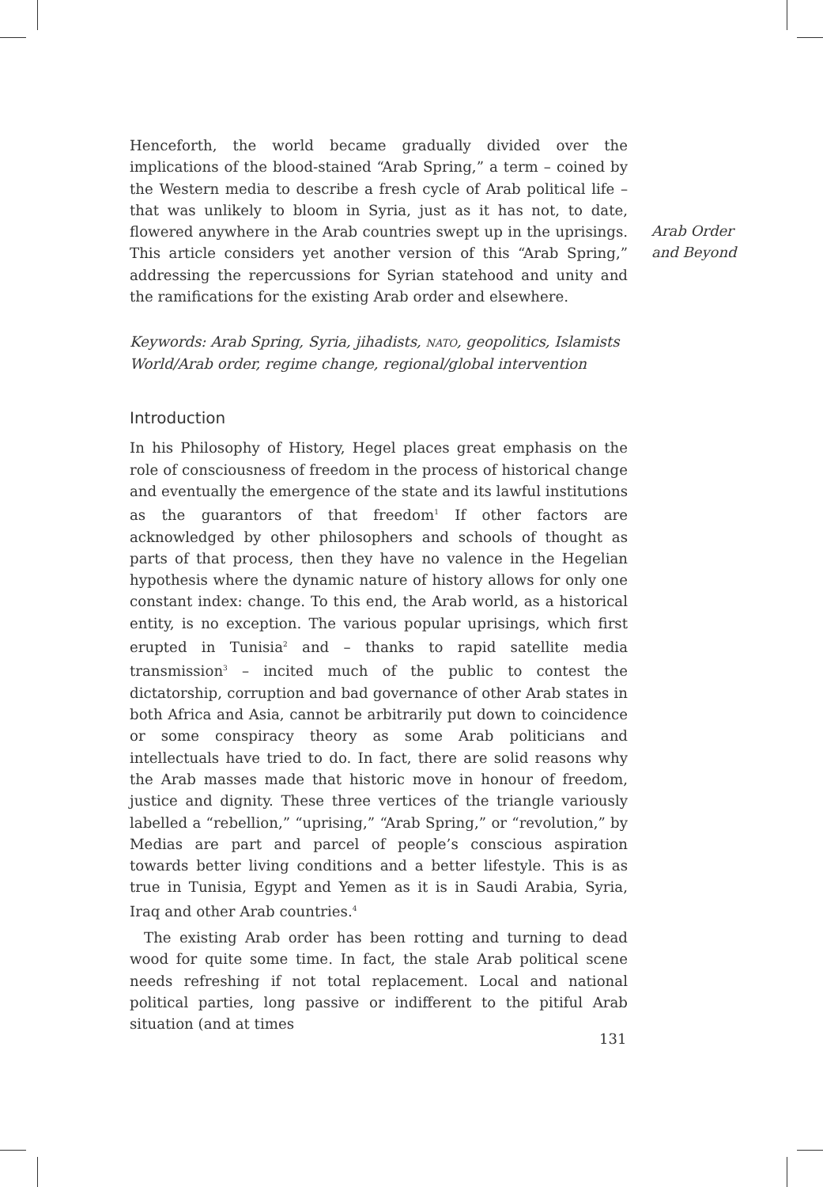Henceforth, the world became gradually divided over the implications of the blood-stained “Arab Spring,” a term – coined by the Western media to describe a fresh cycle of Arab political life – that was unlikely to bloom in Syria, just as it has not, to date, flowered anywhere in the Arab countries swept up in the uprisings. This article considers yet another version of this “Arab Spring,” addressing the repercussions for Syrian statehood and unity and the ramifications for the existing Arab order and elsewhere.
Keywords: Arab Spring, Syria, jihadists, nato, geopolitics, Islamists
World/Arab order, regime change, regional/global intervention
Introduction
In his Philosophy of History, Hegel places great emphasis on the role of consciousness of freedom in the process of historical change and eventually the emergence of the state and its lawful institutions as the guarantors of that freedom<sup>1</sup> If other factors are acknowledged by other philosophers and schools of thought as parts of that process, then they have no valence in the Hegelian hypothesis where the dynamic nature of history allows for only one constant index: change. To this end, the Arab world, as a historical entity, is no exception. The various popular uprisings, which first erupted in Tunisia<sup>2</sup> and – thanks to rapid satellite media transmission<sup>3</sup> – incited much of the public to contest the dictatorship, corruption and bad governance of other Arab states in both Africa and Asia, cannot be arbitrarily put down to coincidence or some conspiracy theory as some Arab politicians and intellectuals have tried to do. In fact, there are solid reasons why the Arab masses made that historic move in honour of freedom, justice and dignity. These three vertices of the triangle variously labelled a “rebellion,” “uprising,” “Arab Spring,” or “revolution,” by Medias are part and parcel of people’s conscious aspiration towards better living conditions and a better lifestyle. This is as true in Tunisia, Egypt and Yemen as it is in Saudi Arabia, Syria, Iraq and other Arab countries.<sup>4</sup>
The existing Arab order has been rotting and turning to dead wood for quite some time. In fact, the stale Arab political scene needs refreshing if not total replacement. Local and national political parties, long passive or indifferent to the pitiful Arab situation (and at times
Arab Order
and Beyond
131